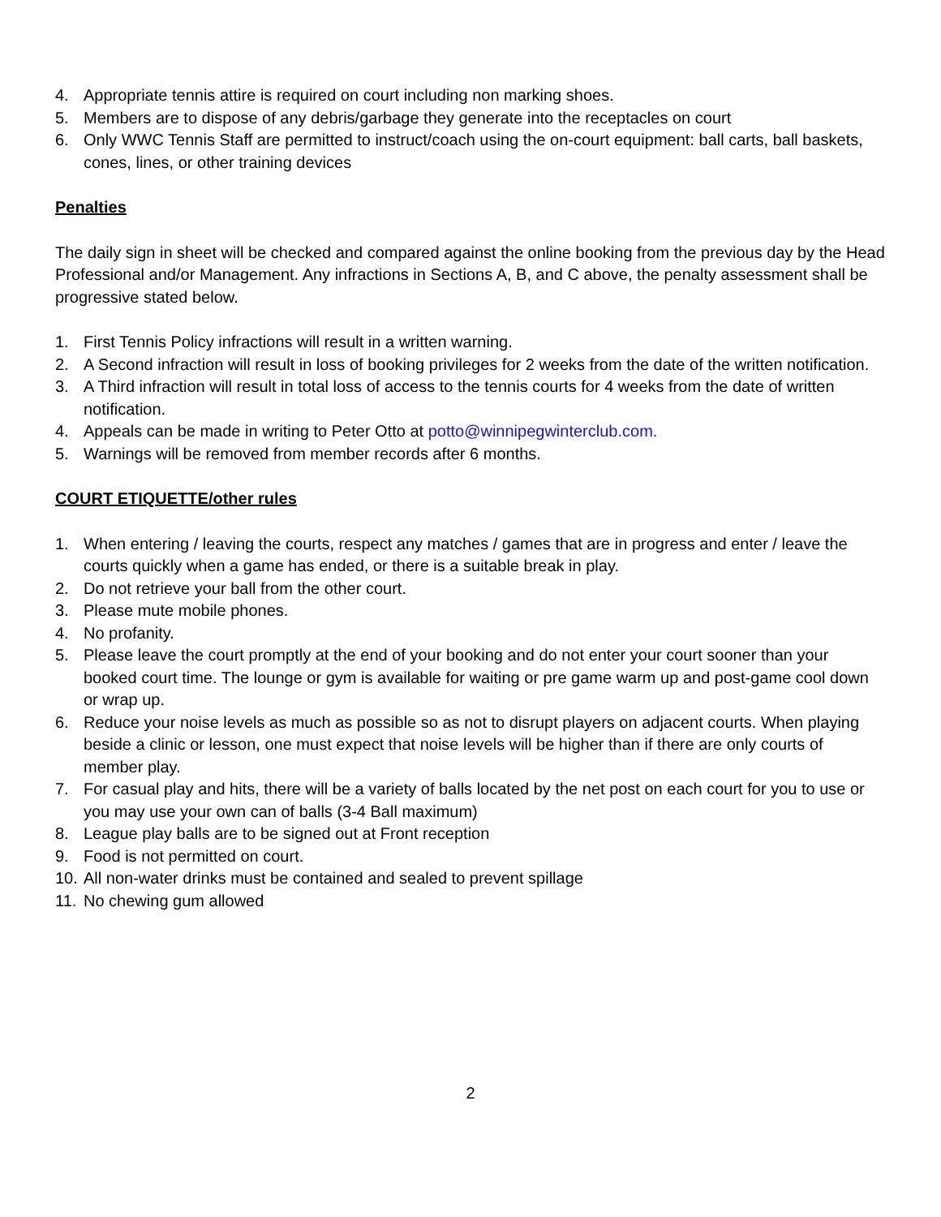4. Appropriate tennis attire is required on court including non marking shoes.
5. Members are to dispose of any debris/garbage they generate into the receptacles on court
6. Only WWC Tennis Staff are permitted to instruct/coach using the on-court equipment: ball carts, ball baskets, cones, lines, or other training devices
Penalties
The daily sign in sheet will be checked and compared against the online booking from the previous day by the Head Professional and/or Management. Any infractions in Sections A, B, and C above, the penalty assessment shall be progressive stated below.
1. First Tennis Policy infractions will result in a written warning.
2. A Second infraction will result in loss of booking privileges for 2 weeks from the date of the written notification.
3. A Third infraction will result in total loss of access to the tennis courts for 4 weeks from the date of written notification.
4. Appeals can be made in writing to Peter Otto at potto@winnipegwinterclub.com.
5. Warnings will be removed from member records after 6 months.
COURT ETIQUETTE/other rules
1. When entering / leaving the courts, respect any matches / games that are in progress and enter / leave the courts quickly when a game has ended, or there is a suitable break in play.
2. Do not retrieve your ball from the other court.
3. Please mute mobile phones.
4. No profanity.
5. Please leave the court promptly at the end of your booking and do not enter your court sooner than your booked court time. The lounge or gym is available for waiting or pre game warm up and post-game cool down or wrap up.
6. Reduce your noise levels as much as possible so as not to disrupt players on adjacent courts. When playing beside a clinic or lesson, one must expect that noise levels will be higher than if there are only courts of member play.
7. For casual play and hits, there will be a variety of balls located by the net post on each court for you to use or you may use your own can of balls (3-4 Ball maximum)
8. League play balls are to be signed out at Front reception
9. Food is not permitted on court.
10. All non-water drinks must be contained and sealed to prevent spillage
11. No chewing gum allowed
2